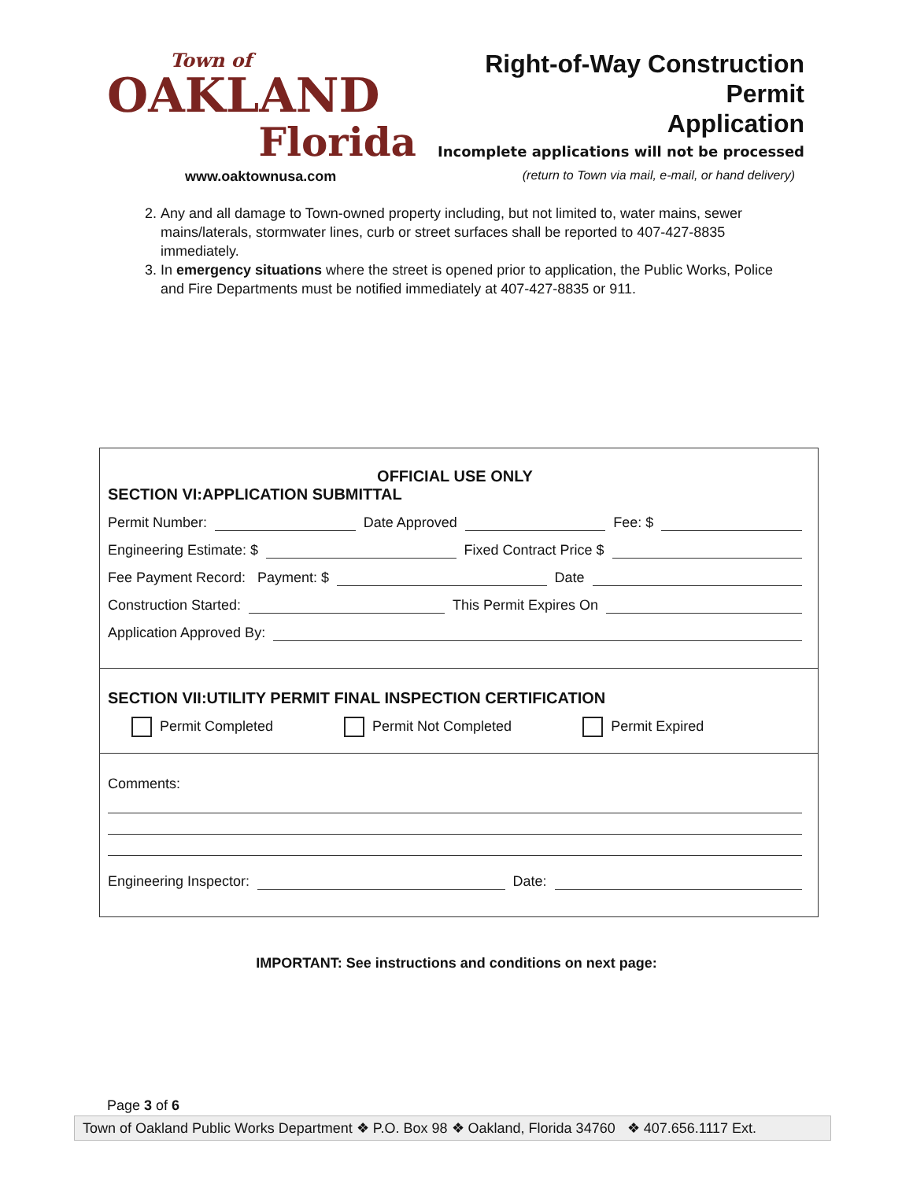Town of
OAKLAND
Florida
Right-of-Way Construction Permit
Application
Incomplete applications will not be processed
www.oaktownusa.com (return to Town via mail, e-mail, or hand delivery)
2. Any and all damage to Town-owned property including, but not limited to, water mains, sewer mains/laterals, stormwater lines, curb or street surfaces shall be reported to 407-427-8835 immediately.
3. In emergency situations where the street is opened prior to application, the Public Works, Police and Fire Departments must be notified immediately at 407-427-8835 or 911.
OFFICIAL USE ONLY
SECTION VI:APPLICATION SUBMITTAL
Permit Number: Date Approved Fee: $
Engineering Estimate: $ Fixed Contract Price $
Fee Payment Record: Payment: $ Date
Construction Started: This Permit Expires On
Application Approved By:
SECTION VII:UTILITY PERMIT FINAL INSPECTION CERTIFICATION
Permit Completed Permit Not Completed Permit Expired
Comments:
Engineering Inspector: Date:
IMPORTANT: See instructions and conditions on next page:
Page 3 of 6
Town of Oakland Public Works Department ❖ P.O. Box 98 ❖ Oakland, Florida 34760 ❖ 407.656.1117 Ext.